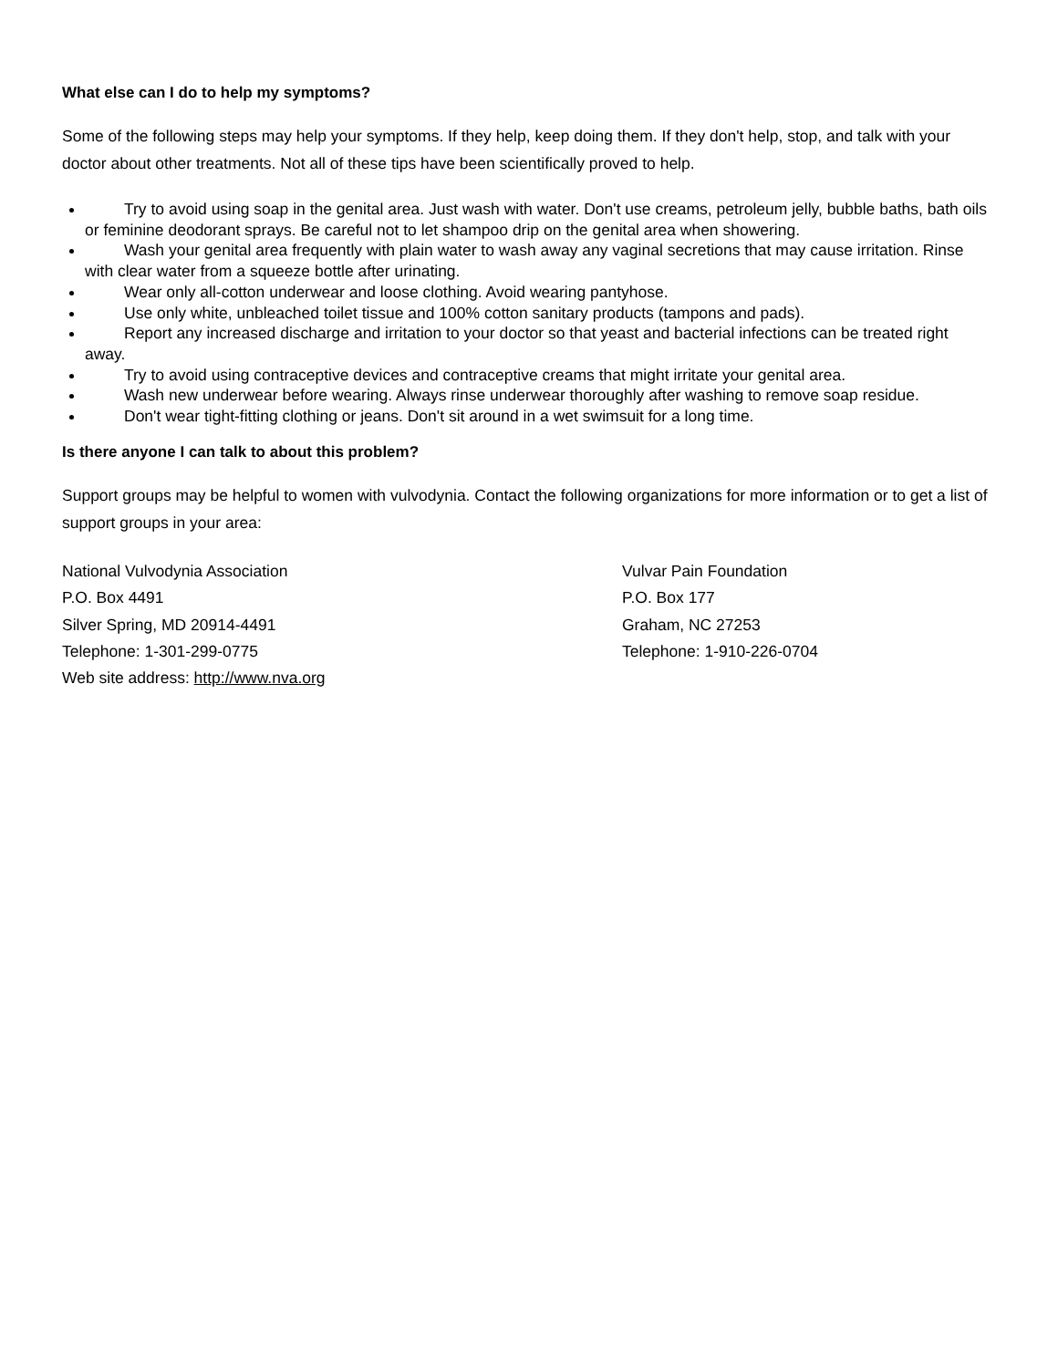What else can I do to help my symptoms?
Some of the following steps may help your symptoms. If they help, keep doing them. If they don't help, stop, and talk with your doctor about other treatments. Not all of these tips have been scientifically proved to help.
Try to avoid using soap in the genital area. Just wash with water. Don't use creams, petroleum jelly, bubble baths, bath oils or feminine deodorant sprays. Be careful not to let shampoo drip on the genital area when showering.
Wash your genital area frequently with plain water to wash away any vaginal secretions that may cause irritation. Rinse with clear water from a squeeze bottle after urinating.
Wear only all-cotton underwear and loose clothing. Avoid wearing pantyhose.
Use only white, unbleached toilet tissue and 100% cotton sanitary products (tampons and pads).
Report any increased discharge and irritation to your doctor so that yeast and bacterial infections can be treated right away.
Try to avoid using contraceptive devices and contraceptive creams that might irritate your genital area.
Wash new underwear before wearing. Always rinse underwear thoroughly after washing to remove soap residue.
Don't wear tight-fitting clothing or jeans. Don't sit around in a wet swimsuit for a long time.
Is there anyone I can talk to about this problem?
Support groups may be helpful to women with vulvodynia. Contact the following organizations for more information or to get a list of support groups in your area:
National Vulvodynia Association
P.O. Box 4491
Silver Spring, MD 20914-4491
Telephone: 1-301-299-0775
Web site address: http://www.nva.org
Vulvar Pain Foundation
P.O. Box 177
Graham, NC 27253
Telephone: 1-910-226-0704